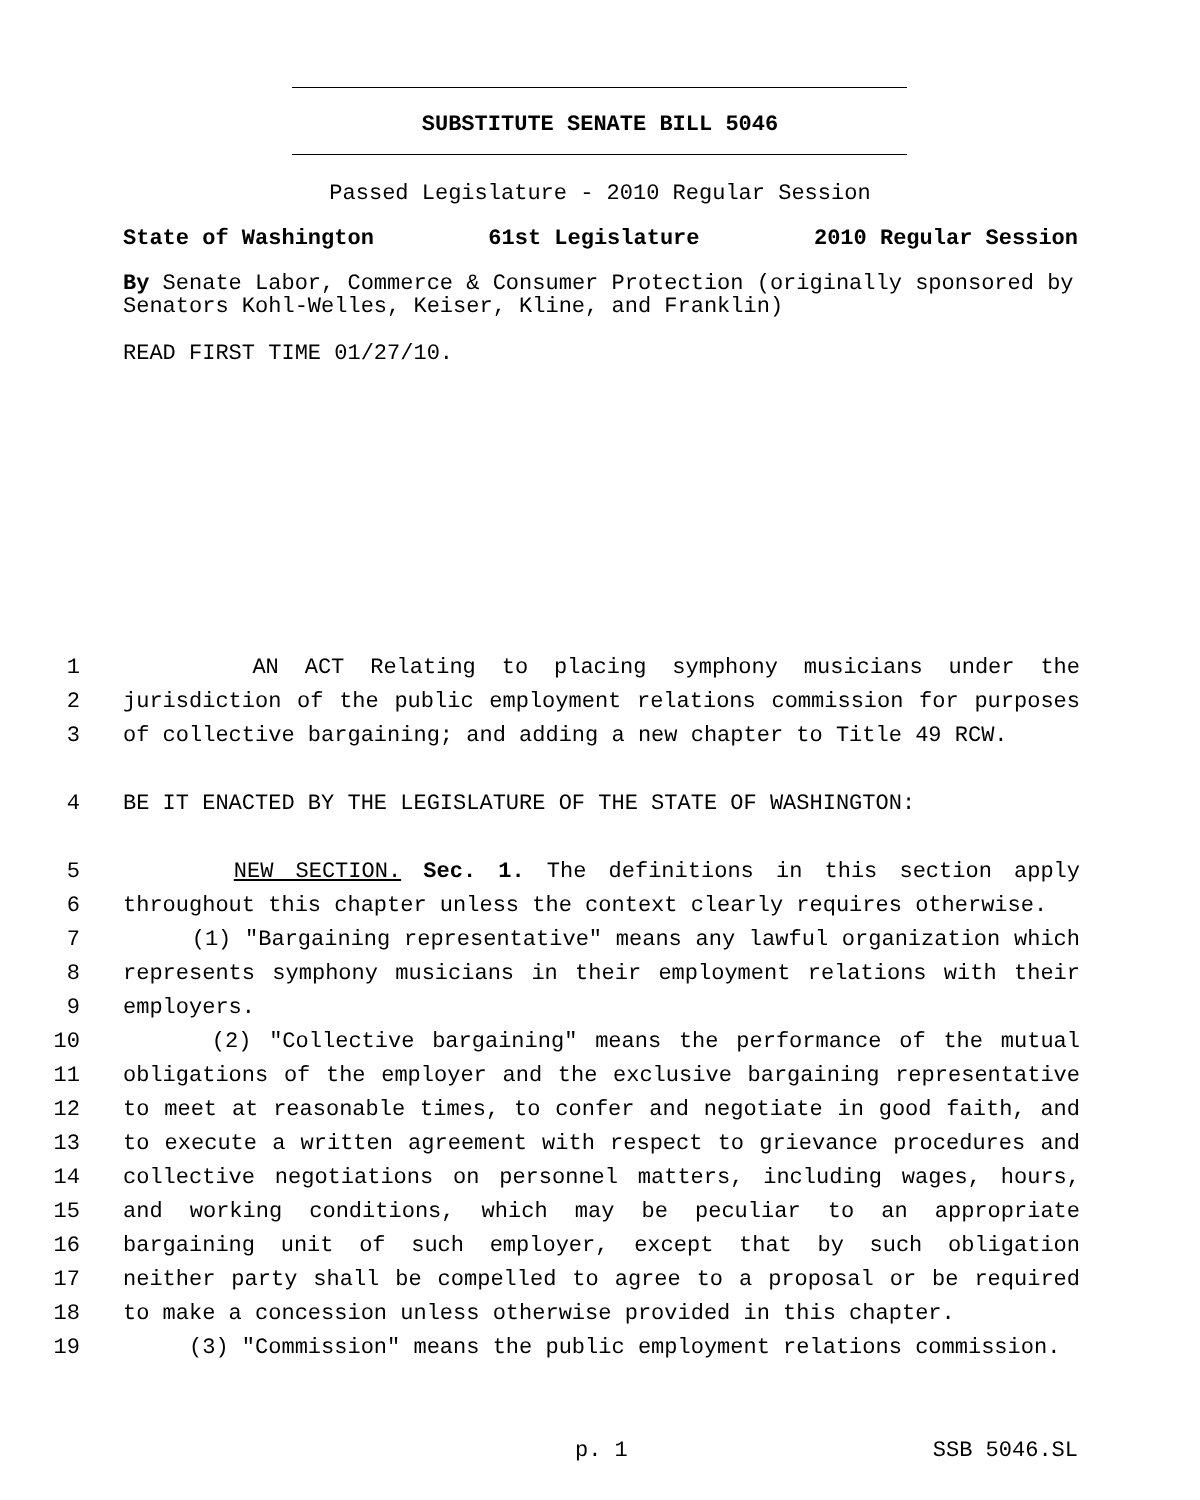SUBSTITUTE SENATE BILL 5046
Passed Legislature - 2010 Regular Session
State of Washington 61st Legislature 2010 Regular Session
By Senate Labor, Commerce & Consumer Protection (originally sponsored by Senators Kohl-Welles, Keiser, Kline, and Franklin)
READ FIRST TIME 01/27/10.
1 AN ACT Relating to placing symphony musicians under the
2 jurisdiction of the public employment relations commission for purposes
3 of collective bargaining; and adding a new chapter to Title 49 RCW.
4 BE IT ENACTED BY THE LEGISLATURE OF THE STATE OF WASHINGTON:
5 NEW SECTION. Sec. 1. The definitions in this section apply
6 throughout this chapter unless the context clearly requires otherwise.
7 (1) "Bargaining representative" means any lawful organization which
8 represents symphony musicians in their employment relations with their
9 employers.
10 (2) "Collective bargaining" means the performance of the mutual
11 obligations of the employer and the exclusive bargaining representative
12 to meet at reasonable times, to confer and negotiate in good faith, and
13 to execute a written agreement with respect to grievance procedures and
14 collective negotiations on personnel matters, including wages, hours,
15 and working conditions, which may be peculiar to an appropriate
16 bargaining unit of such employer, except that by such obligation
17 neither party shall be compelled to agree to a proposal or be required
18 to make a concession unless otherwise provided in this chapter.
19 (3) "Commission" means the public employment relations commission.
p. 1 SSB 5046.SL